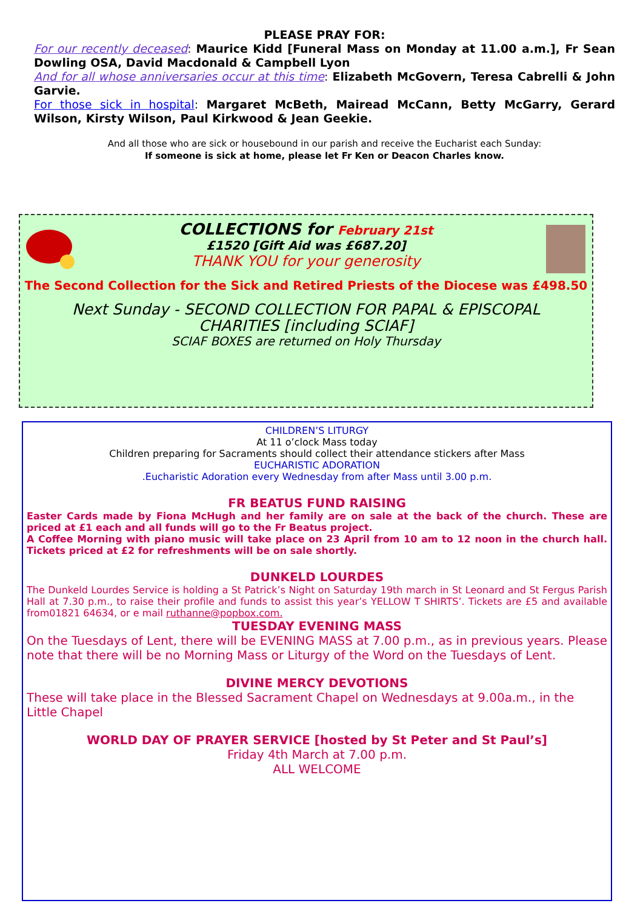PLEASE PRAY FOR:
For our recently deceased: Maurice Kidd [Funeral Mass on Monday at 11.00 a.m.], Fr Sean Dowling OSA, David Macdonald & Campbell Lyon
And for all whose anniversaries occur at this time: Elizabeth McGovern, Teresa Cabrelli & John Garvie.
For those sick in hospital: Margaret McBeth, Mairead McCann, Betty McGarry, Gerard Wilson, Kirsty Wilson, Paul Kirkwood & Jean Geekie.
And all those who are sick or housebound in our parish and receive the Eucharist each Sunday:
If someone is sick at home, please let Fr Ken or Deacon Charles know.
COLLECTIONS for February 21st
£1520 [Gift Aid was £687.20]
THANK YOU for your generosity
The Second Collection for the Sick and Retired Priests of the Diocese was £498.50
Next Sunday - SECOND COLLECTION FOR PAPAL & EPISCOPAL
CHARITIES [including SCIAF]
SCIAF BOXES are returned on Holy Thursday
CHILDREN’S LITURGY
At 11 o’clock Mass today
Children preparing for Sacraments should collect their attendance stickers after Mass
EUCHARISTIC ADORATION
.Eucharistic Adoration every Wednesday from after Mass until 3.00 p.m.
FR BEATUS FUND RAISING
Easter Cards made by Fiona McHugh and her family are on sale at the back of the church. These are priced at £1 each and all funds will go to the Fr Beatus project.
A Coffee Morning with piano music will take place on 23 April from 10 am to 12 noon in the church hall. Tickets priced at £2 for refreshments will be on sale shortly.
DUNKELD LOURDES
The Dunkeld Lourdes Service is holding a St Patrick’s Night on Saturday 19th march in St Leonard and St Fergus Parish Hall at 7.30 p.m., to raise their profile and funds to assist this year’s YELLOW T SHIRTS’. Tickets are £5 and available from01821 64634, or e mail ruthanne@popbox.com.
TUESDAY EVENING MASS
On the Tuesdays of Lent, there will be EVENING MASS at 7.00 p.m., as in previous years. Please note that there will be no Morning Mass or Liturgy of the Word on the Tuesdays of Lent.
DIVINE MERCY DEVOTIONS
These will take place in the Blessed Sacrament Chapel on Wednesdays at 9.00a.m., in the Little Chapel
WORLD DAY OF PRAYER SERVICE [hosted by St Peter and St Paul’s]
Friday 4th March at 7.00 p.m.
ALL WELCOME